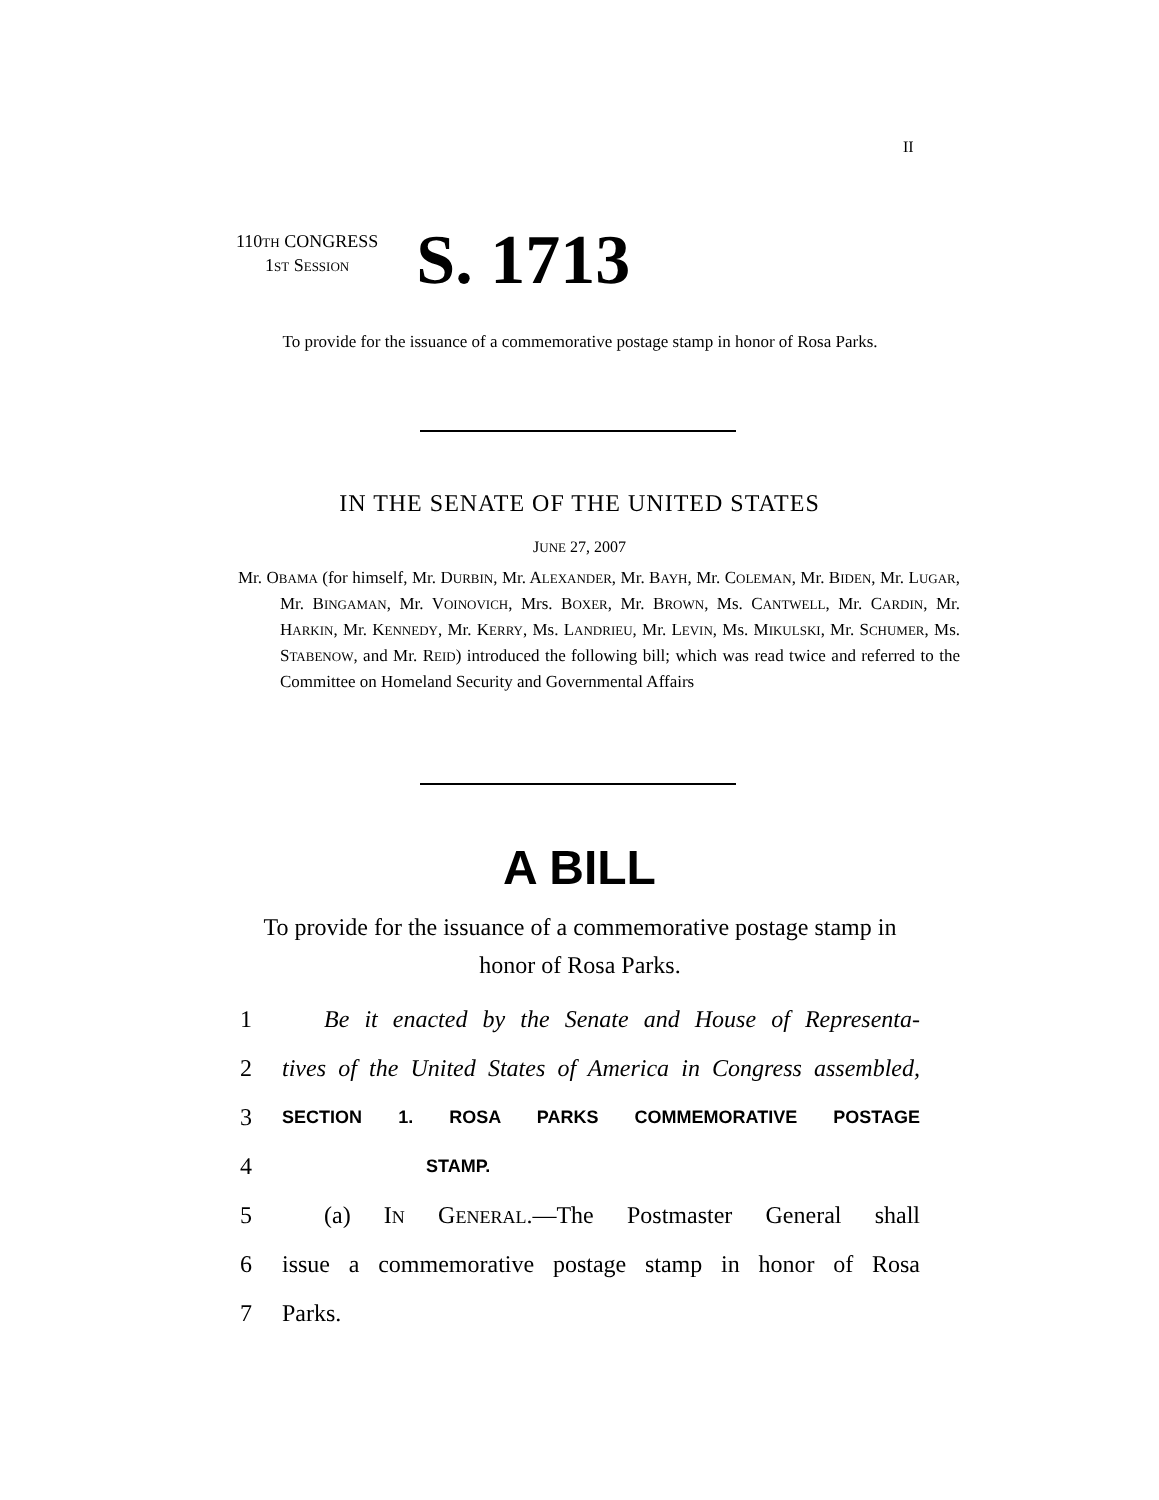II
110TH CONGRESS
1ST SESSION
S. 1713
To provide for the issuance of a commemorative postage stamp in honor of Rosa Parks.
IN THE SENATE OF THE UNITED STATES
JUNE 27, 2007
Mr. OBAMA (for himself, Mr. DURBIN, Mr. ALEXANDER, Mr. BAYH, Mr. COLEMAN, Mr. BIDEN, Mr. LUGAR, Mr. BINGAMAN, Mr. VOINOVICH, Mrs. BOXER, Mr. BROWN, Ms. CANTWELL, Mr. CARDIN, Mr. HARKIN, Mr. KENNEDY, Mr. KERRY, Ms. LANDRIEU, Mr. LEVIN, Ms. MIKULSKI, Mr. SCHUMER, Ms. STABENOW, and Mr. REID) introduced the following bill; which was read twice and referred to the Committee on Homeland Security and Governmental Affairs
A BILL
To provide for the issuance of a commemorative postage stamp in honor of Rosa Parks.
1 Be it enacted by the Senate and House of Representa-
2 tives of the United States of America in Congress assembled,
3 SECTION 1. ROSA PARKS COMMEMORATIVE POSTAGE
4 STAMP.
5 (a) IN GENERAL.—The Postmaster General shall
6 issue a commemorative postage stamp in honor of Rosa
7 Parks.